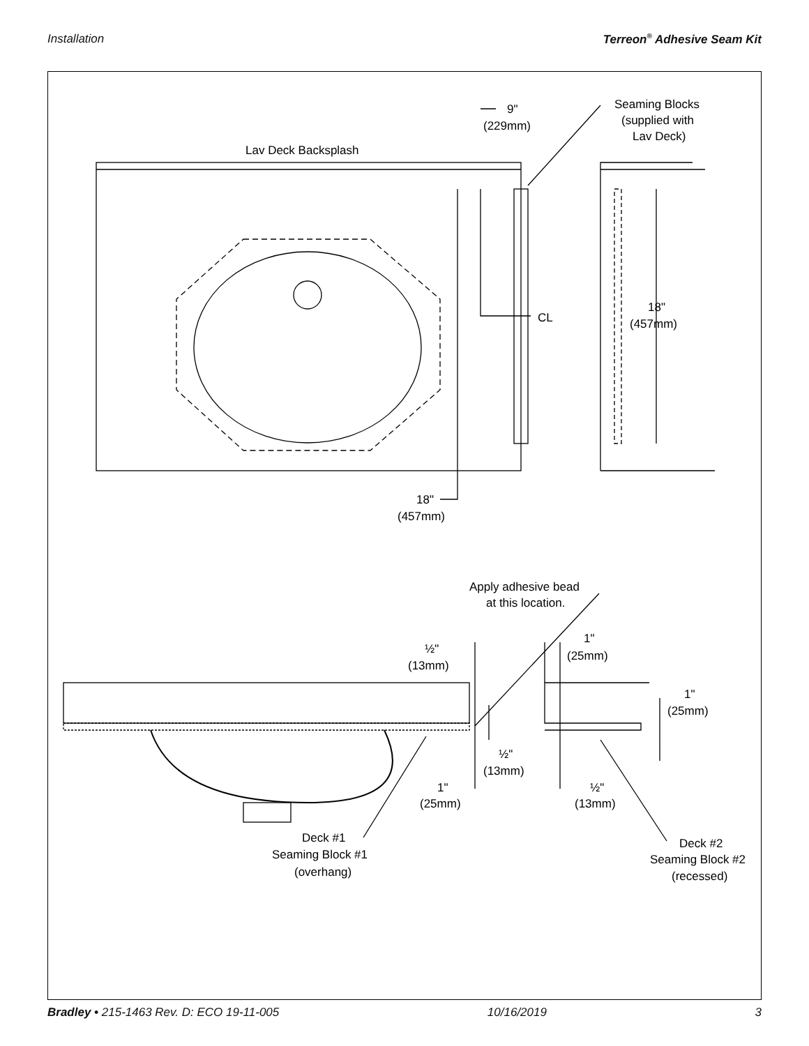Installation Terreon<sup>®</sup> Adhesive Seam Kit
Lav Deck Backsplash
9"
(229mm)
Seaming Blocks
(supplied with
Lav Deck)
CL
18"
(457mm)
18"
(457mm)
Apply adhesive bead
at this location.
½"
(13mm)
1"
(25mm)
1"
(25mm)
½"
(13mm)
1"
(25mm)
½"
(13mm)
Deck #1
Seaming Block #1
(overhang)
Deck #2
Seaming Block #2
(recessed)
Bradley • 215-1463 Rev. D: ECO 19-11-005 10/16/2019 3